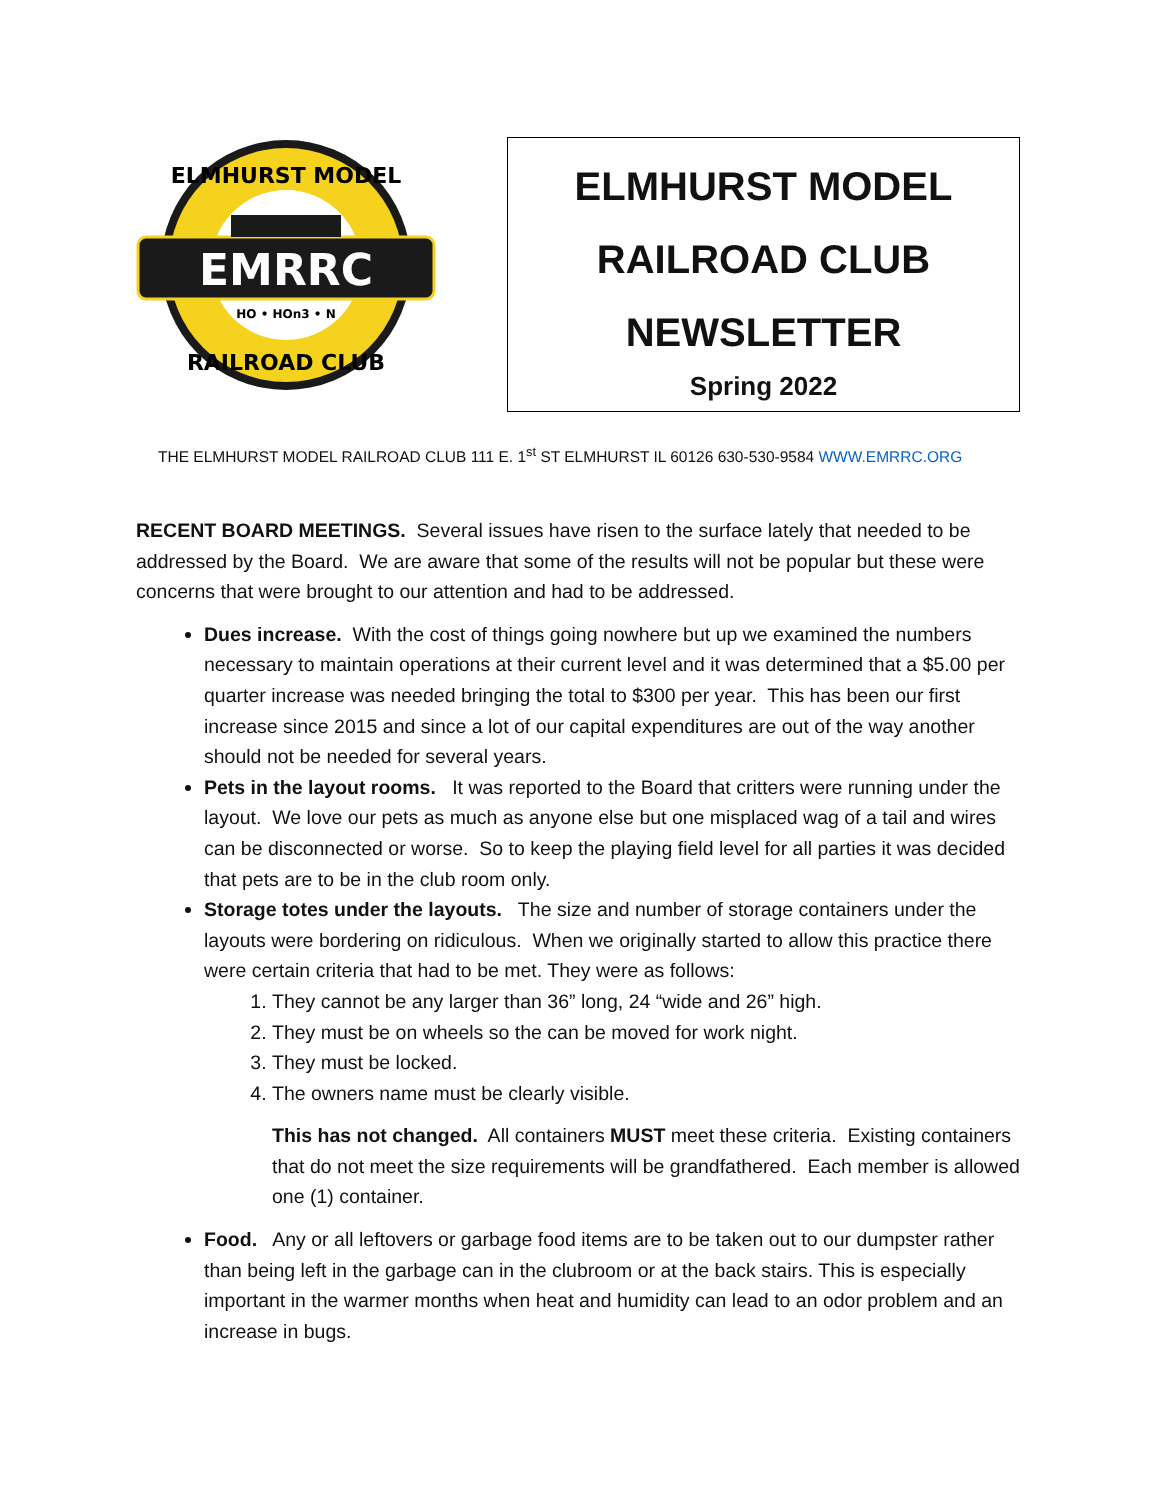EMRRC
HO • HOn3 • N
ELMHURST MODEL
RAILROAD CLUB
ELMHURST MODEL
RAILROAD CLUB
NEWSLETTER
Spring 2022
THE ELMHURST MODEL RAILROAD CLUB 111 E. 1<sup>st</sup> ST ELMHURST IL 60126 630-530-9584 WWW.EMRRC.ORG
RECENT BOARD MEETINGS. Several issues have risen to the surface lately that needed to be addressed by the Board. We are aware that some of the results will not be popular but these were concerns that were brought to our attention and had to be addressed.
Dues increase. With the cost of things going nowhere but up we examined the numbers necessary to maintain operations at their current level and it was determined that a $5.00 per quarter increase was needed bringing the total to $300 per year. This has been our first increase since 2015 and since a lot of our capital expenditures are out of the way another should not be needed for several years.
Pets in the layout rooms. It was reported to the Board that critters were running under the layout. We love our pets as much as anyone else but one misplaced wag of a tail and wires can be disconnected or worse. So to keep the playing field level for all parties it was decided that pets are to be in the club room only.
Storage totes under the layouts. The size and number of storage containers under the layouts were bordering on ridiculous. When we originally started to allow this practice there were certain criteria that had to be met. They were as follows:
1. They cannot be any larger than 36” long, 24 “wide and 26” high.
2. They must be on wheels so the can be moved for work night.
3. They must be locked.
4. The owners name must be clearly visible.
This has not changed. All containers MUST meet these criteria. Existing containers that do not meet the size requirements will be grandfathered. Each member is allowed one (1) container.
Food. Any or all leftovers or garbage food items are to be taken out to our dumpster rather than being left in the garbage can in the clubroom or at the back stairs. This is especially important in the warmer months when heat and humidity can lead to an odor problem and an increase in bugs.